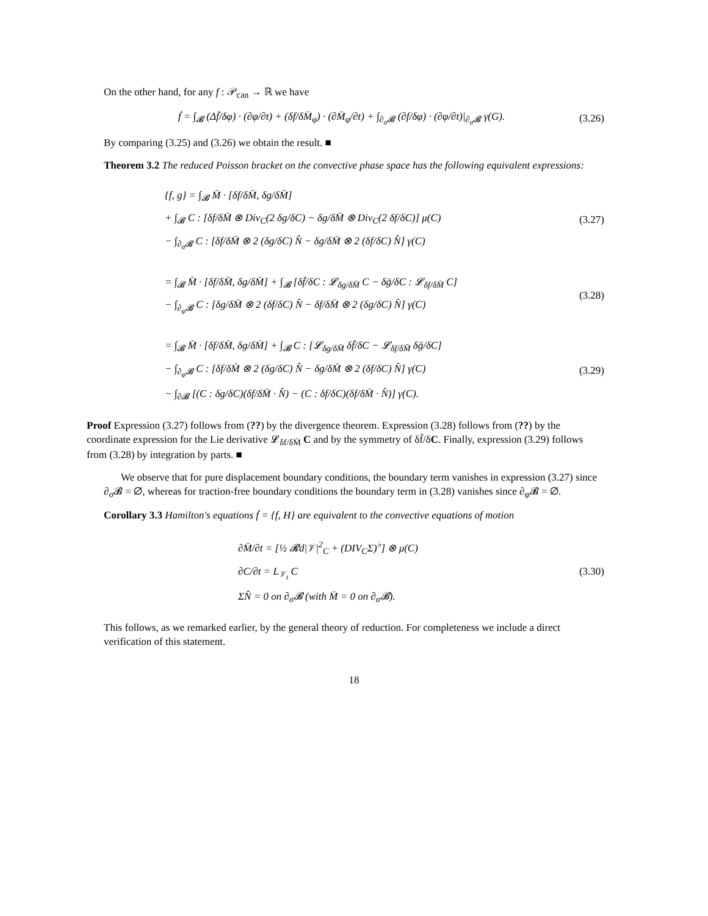On the other hand, for any f : 𝒫<sub>can</sub> → ℝ we have
ḟ = ∫<sub>𝓑</sub> (Δf̄/δφ) · (∂φ/∂t) + (δf/δM̄<sub>φ</sub>) · (∂M̄<sub>φ</sub>/∂t) + ∫<sub>∂<sub>σ</sub>𝓑</sub> (∂f/δφ) · (∂φ/∂t)|<sub>∂<sub>σ</sub>𝓑</sub> γ(G).
(3.26)
By comparing (3.25) and (3.26) we obtain the result. ■
Theorem 3.2 The reduced Poisson bracket on the convective phase space has the following equivalent expressions:
{f, g} = ∫<sub>𝓑</sub> M̄ · [δf/δM̄, δg/δM̄]
+ ∫<sub>𝓑</sub> C : [δf/δM̄ ⊗ Div<sub>C</sub>(2 δg/δC) − δg/δM̄ ⊗ Div<sub>C</sub>(2 δf/δC)] μ(C)
− ∫<sub>∂<sub>σ</sub>𝓑</sub> C : [δf/δM̄ ⊗ 2 (δg/δC) N̂ − δg/δM̄ ⊗ 2 (δf/δC) N̂] γ(C)
(3.27)
= ∫<sub>𝓑</sub> M̄ · [δf/δM̄, δg/δM̄] + ∫<sub>𝓑</sub> [δf̄/δC : 𝓛<sub>δg/δM̄</sub> C − δḡ/δC : 𝓛<sub>δf/δM̄</sub> C]
− ∫<sub>∂<sub>φ</sub>𝓑</sub> C : [δg/δM̄ ⊗ 2 (δf/δC) N̂ − δf/δM̄ ⊗ 2 (δg/δC) N̂] γ(C)
(3.28)
= ∫<sub>𝓑</sub> M̄ · [δf/δM̄, δg/δM̄] + ∫<sub>𝓑</sub> C : [𝓛<sub>δg/δM̄</sub> δf̄/δC − 𝓛<sub>δf/δM̄</sub> δḡ/δC]
− ∫<sub>∂<sub>φ</sub>𝓑</sub> C : [δf/δM̄ ⊗ 2 (δg/δC) N̂ − δg/δM̄ ⊗ 2 (δf/δC) N̂] γ(C)
− ∫<sub>∂𝓑</sub> [(C : δg/δC)(δf/δM̄ · N̂) − (C : δf/δC)(δf/δM̄ · N̂)] γ(C).
(3.29)
Proof Expression (3.27) follows from (??) by the divergence theorem. Expression (3.28) follows from (??) by the coordinate expression for the Lie derivative 𝓛<sub>δf/δM̄</sub> C and by the symmetry of δf̄/δC. Finally, expression (3.29) follows from (3.28) by integration by parts. ■
We observe that for pure displacement boundary conditions, the boundary term vanishes in expression (3.27) since ∂<sub>σ</sub>𝓑 = ∅, whereas for traction-free boundary conditions the boundary term in (3.28) vanishes since ∂<sub>φ</sub>𝓑 = ∅.
Corollary 3.3 Hamilton's equations ḟ = {f, H} are equivalent to the convective equations of motion
∂M̄/∂t = [½ 𝓡d|𝒱|<sup>2</sup><sub>C</sub> + (DIV<sub>C</sub>Σ)<sup>♭</sup>] ⊗ μ(C)
∂C/∂t = L<sub>𝒱<sub>t</sub></sub> C
ΣN̂ = 0 on ∂<sub>σ</sub>𝓑 (with M̄ = 0 on ∂<sub>σ</sub>𝓑).
(3.30)
This follows, as we remarked earlier, by the general theory of reduction. For completeness we include a direct verification of this statement.
18